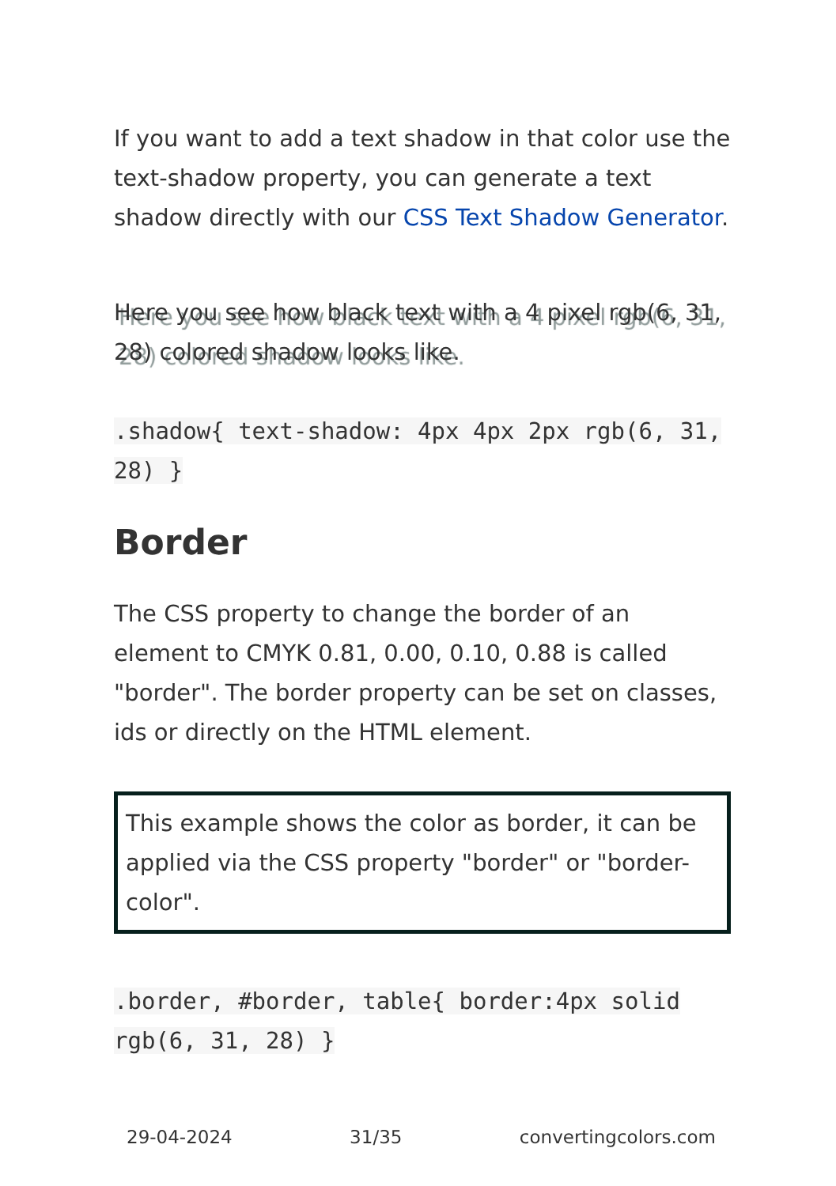If you want to add a text shadow in that color use the text-shadow property, you can generate a text shadow directly with our CSS Text Shadow Generator.
Here you see how black text with a 4 pixel rgb(6, 31, 28) colored shadow looks like.
.shadow{ text-shadow: 4px 4px 2px rgb(6, 31, 28) }
Border
The CSS property to change the border of an element to CMYK 0.81, 0.00, 0.10, 0.88 is called "border". The border property can be set on classes, ids or directly on the HTML element.
This example shows the color as border, it can be applied via the CSS property "border" or "border-color".
.border, #border, table{ border:4px solid rgb(6, 31, 28) }
29-04-2024 31/35 convertingcolors.com